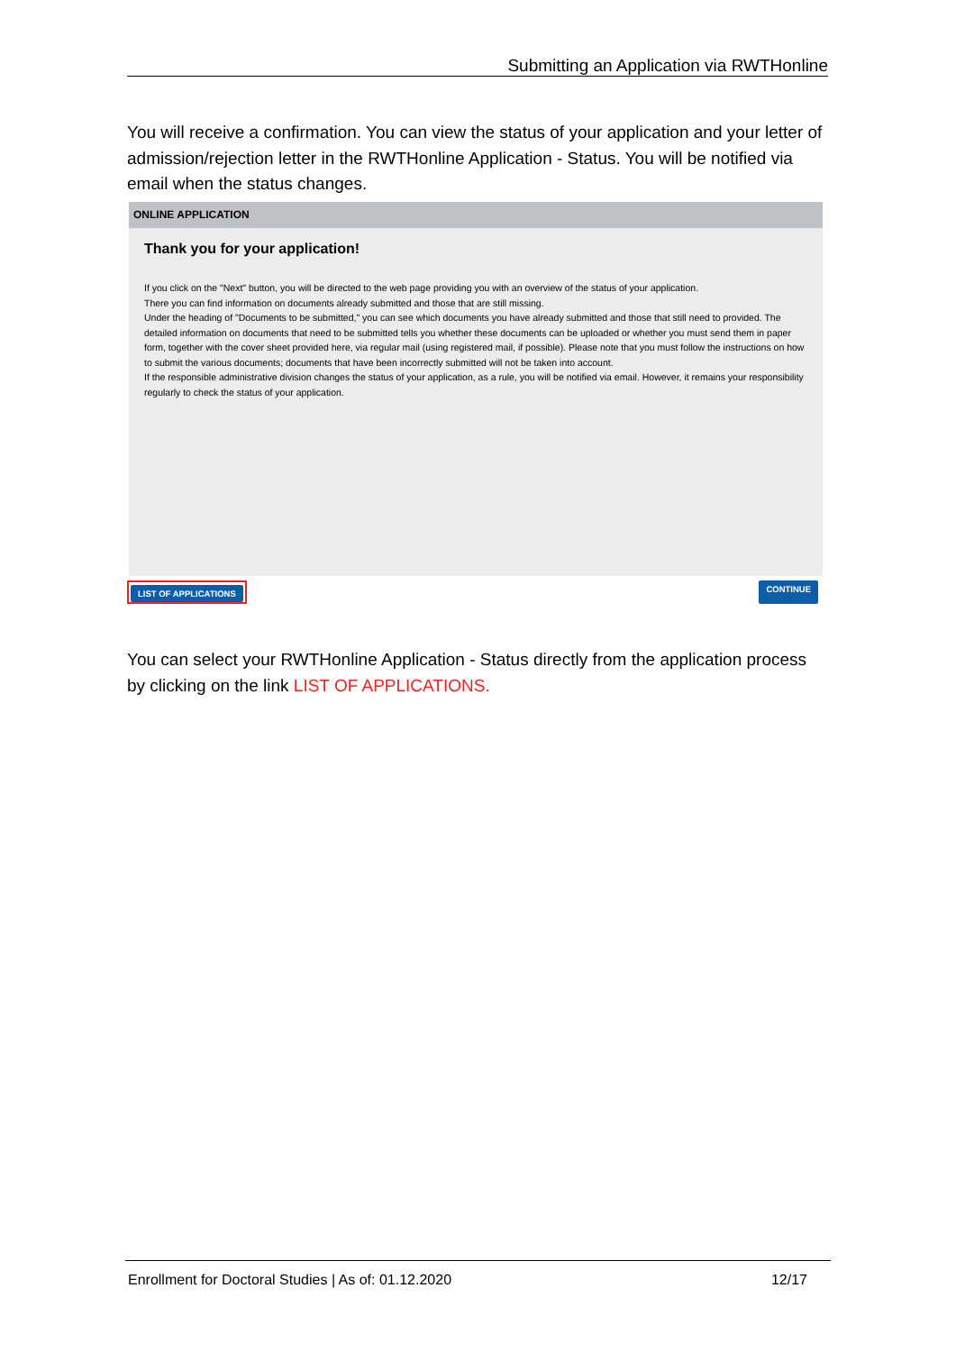Submitting an Application via RWTHonline
You will receive a confirmation. You can view the status of your application and your letter of admission/rejection letter in the RWTHonline Application - Status. You will be notified via email when the status changes.
ONLINE APPLICATION
Thank you for your application!
If you click on the "Next" button, you will be directed to the web page providing you with an overview of the status of your application.
There you can find information on documents already submitted and those that are still missing.
Under the heading of "Documents to be submitted," you can see which documents you have already submitted and those that still need to provided. The detailed information on documents that need to be submitted tells you whether these documents can be uploaded or whether you must send them in paper form, together with the cover sheet provided here, via regular mail (using registered mail, if possible). Please note that you must follow the instructions on how to submit the various documents; documents that have been incorrectly submitted will not be taken into account.
If the responsible administrative division changes the status of your application, as a rule, you will be notified via email. However, it remains your responsibility regularly to check the status of your application.
LIST OF APPLICATIONS CONTINUE
You can select your RWTHonline Application - Status directly from the application process by clicking on the link LIST OF APPLICATIONS.
Enrollment for Doctoral Studies | As of: 01.12.2020 12/17